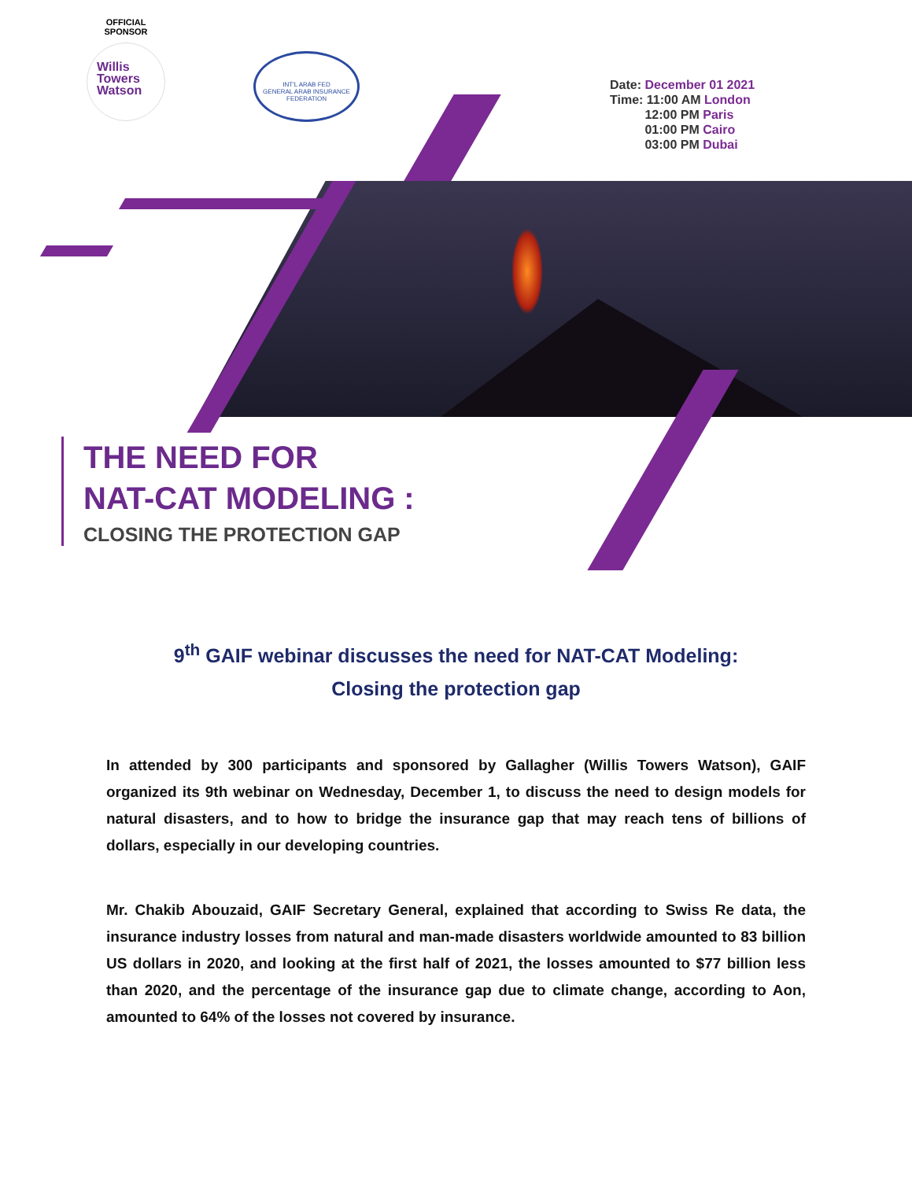OFFICIAL
SPONSOR
Willis
Towers
Watson
INT'L ARAB FED
GENERAL ARAB INSURANCE FEDERATION
Date: December 01 2021
Time: 11:00 AM London
12:00 PM Paris
01:00 PM Cairo
03:00 PM Dubai
THE NEED FOR
NAT-CAT MODELING :
CLOSING THE PROTECTION GAP
9<sup>th</sup> GAIF webinar discusses the need for NAT-CAT Modeling: Closing the protection gap
In attended by 300 participants and sponsored by Gallagher (Willis Towers Watson), GAIF organized its 9th webinar on Wednesday, December 1, to discuss the need to design models for natural disasters, and to how to bridge the insurance gap that may reach tens of billions of dollars, especially in our developing countries.
Mr. Chakib Abouzaid, GAIF Secretary General, explained that according to Swiss Re data, the insurance industry losses from natural and man-made disasters worldwide amounted to 83 billion US dollars in 2020, and looking at the first half of 2021, the losses amounted to $77 billion less than 2020, and the percentage of the insurance gap due to climate change, according to Aon, amounted to 64% of the losses not covered by insurance.